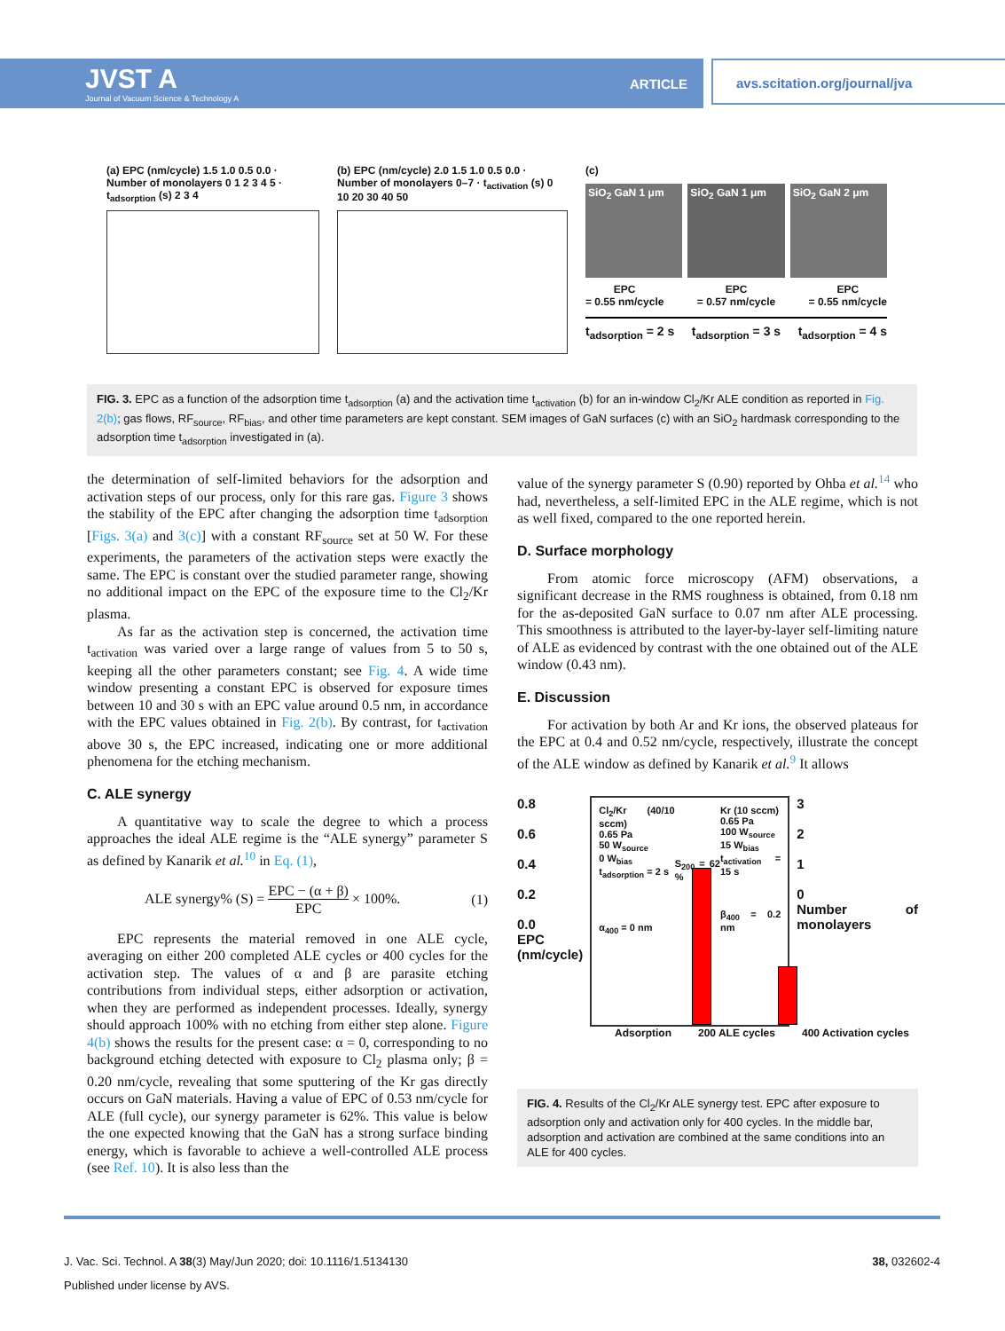JVST A
Journal of Vacuum Science & Technology A
ARTICLE
avs.scitation.org/journal/jva
(a) EPC (nm/cycle) 1.5 1.0 0.5 0.0 · Number of monolayers 0 1 2 3 4 5 · t<sub>adsorption</sub> (s) 2 3 4
(b) EPC (nm/cycle) 2.0 1.5 1.0 0.5 0.0 · Number of monolayers 0–7 · t<sub>activation</sub> (s) 0 10 20 30 40 50
(c)
SiO<sub>2</sub> GaN 1 μm SiO<sub>2</sub> GaN 1 μm SiO<sub>2</sub> GaN 2 μm
EPC
= 0.55 nm/cycle EPC
= 0.57 nm/cycle EPC
= 0.55 nm/cycle
t<sub>adsorption</sub> = 2 s t<sub>adsorption</sub> = 3 s t<sub>adsorption</sub> = 4 s
FIG. 3. EPC as a function of the adsorption time t<sub>adsorption</sub> (a) and the activation time t<sub>activation</sub> (b) for an in-window Cl<sub>2</sub>/Kr ALE condition as reported in Fig. 2(b); gas flows, RF<sub>source</sub>, RF<sub>bias</sub>, and other time parameters are kept constant. SEM images of GaN surfaces (c) with an SiO<sub>2</sub> hardmask corresponding to the adsorption time t<sub>adsorption</sub> investigated in (a).
the determination of self-limited behaviors for the adsorption and activation steps of our process, only for this rare gas. Figure 3 shows the stability of the EPC after changing the adsorption time t<sub>adsorption</sub> [Figs. 3(a) and 3(c)] with a constant RF<sub>source</sub> set at 50 W. For these experiments, the parameters of the activation steps were exactly the same. The EPC is constant over the studied parameter range, showing no additional impact on the EPC of the exposure time to the Cl<sub>2</sub>/Kr plasma.
As far as the activation step is concerned, the activation time t<sub>activation</sub> was varied over a large range of values from 5 to 50 s, keeping all the other parameters constant; see Fig. 4. A wide time window presenting a constant EPC is observed for exposure times between 10 and 30 s with an EPC value around 0.5 nm, in accordance with the EPC values obtained in Fig. 2(b). By contrast, for t<sub>activation</sub> above 30 s, the EPC increased, indicating one or more additional phenomena for the etching mechanism.
C. ALE synergy
A quantitative way to scale the degree to which a process approaches the ideal ALE regime is the “ALE synergy” parameter S as defined by Kanarik et al.<sup>10</sup> in Eq. (1),
ALE synergy% (S) = EPC − (α + β) EPC × 100%. (1)
EPC represents the material removed in one ALE cycle, averaging on either 200 completed ALE cycles or 400 cycles for the activation step. The values of α and β are parasite etching contributions from individual steps, either adsorption or activation, when they are performed as independent processes. Ideally, synergy should approach 100% with no etching from either step alone. Figure 4(b) shows the results for the present case: α = 0, corresponding to no background etching detected with exposure to Cl<sub>2</sub> plasma only; β = 0.20 nm/cycle, revealing that some sputtering of the Kr gas directly occurs on GaN materials. Having a value of EPC of 0.53 nm/cycle for ALE (full cycle), our synergy parameter is 62%. This value is below the one expected knowing that the GaN has a strong surface binding energy, which is favorable to achieve a well-controlled ALE process (see Ref. 10). It is also less than the
value of the synergy parameter S (0.90) reported by Ohba et al.<sup>14</sup> who had, nevertheless, a self-limited EPC in the ALE regime, which is not as well fixed, compared to the one reported herein.
D. Surface morphology
From atomic force microscopy (AFM) observations, a significant decrease in the RMS roughness is obtained, from 0.18 nm for the as-deposited GaN surface to 0.07 nm after ALE processing. This smoothness is attributed to the layer-by-layer self-limiting nature of ALE as evidenced by contrast with the one obtained out of the ALE window (0.43 nm).
E. Discussion
For activation by both Ar and Kr ions, the observed plateaus for the EPC at 0.4 and 0.52 nm/cycle, respectively, illustrate the concept of the ALE window as defined by Kanarik et al.<sup>9</sup> It allows
0.8
0.6
0.4
0.2
0.0
EPC (nm/cycle)
Cl<sub>2</sub>/Kr (40/10 sccm)
0.65 Pa
50 W<sub>source</sub>
0 W<sub>bias</sub>
t<sub>adsorption</sub> = 2 s
α<sub>400</sub> = 0 nm
S<sub>200</sub> = 62 %
Kr (10 sccm)
0.65 Pa
100 W<sub>source</sub>
15 W<sub>bias</sub>
t<sub>activation</sub> = 15 s
β<sub>400</sub> = 0.2 nm
3
2
1
0
Number of monolayers
Adsorption 200 ALE cycles 400 Activation cycles
FIG. 4. Results of the Cl<sub>2</sub>/Kr ALE synergy test. EPC after exposure to adsorption only and activation only for 400 cycles. In the middle bar, adsorption and activation are combined at the same conditions into an ALE for 400 cycles.
J. Vac. Sci. Technol. A 38(3) May/Jun 2020; doi: 10.1116/1.5134130 38, 032602-4
Published under license by AVS.